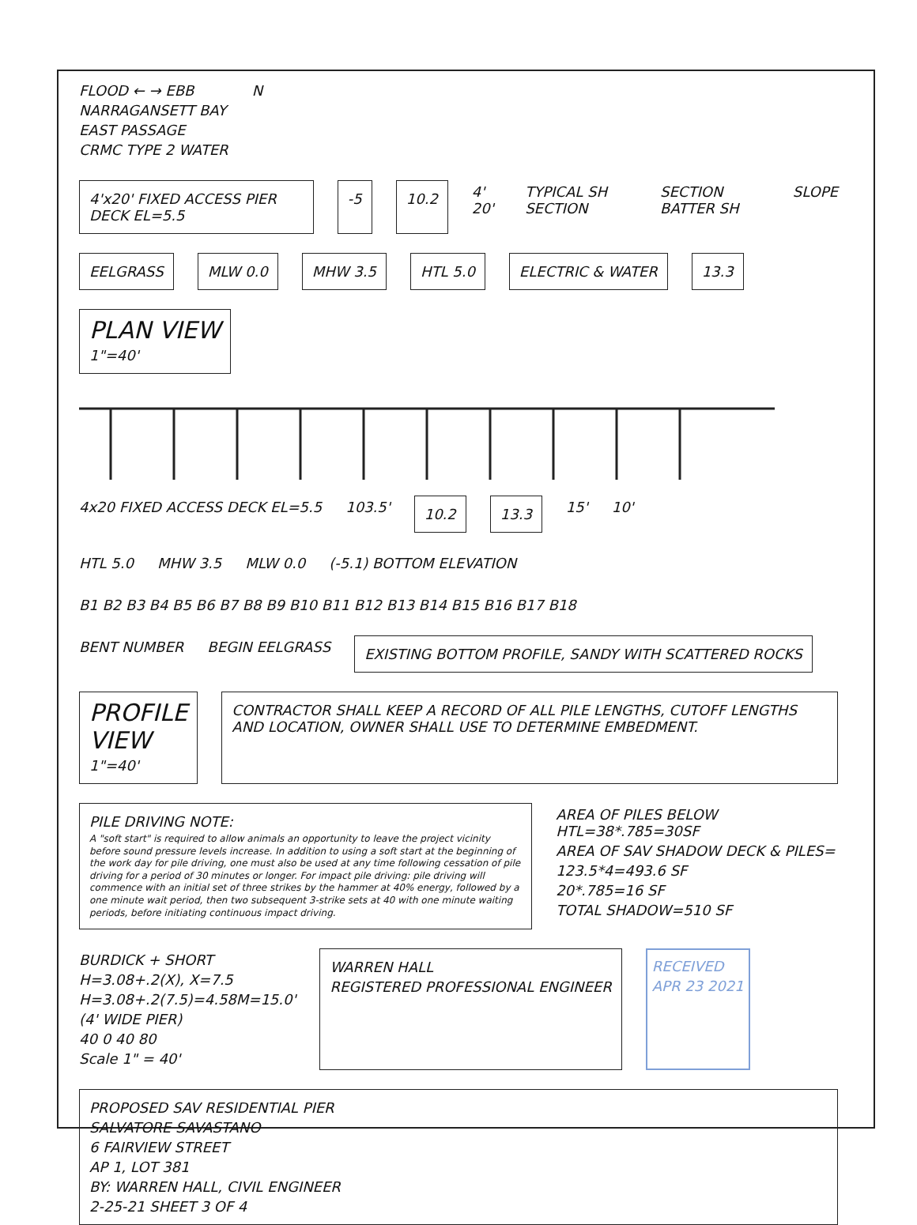FLOOD ← → EBB
NARRAGANSETT BAY
EAST PASSAGE
CRMC TYPE 2 WATER
N
4'x20' FIXED ACCESS PIER DECK EL=5.5
-5 10.2
4' 20' TYPICAL SH SECTION SECTION BATTER SH SLOPE
EELGRASS MLW 0.0 MHW 3.5 HTL 5.0 ELECTRIC & WATER 13.3
PLAN VIEW
1"=40'
4x20 FIXED ACCESS DECK EL=5.5 103.5'
10.2 13.3
15' 10'
HTL 5.0 MHW 3.5 MLW 0.0 (-5.1) BOTTOM ELEVATION
B1 B2 B3 B4 B5 B6 B7 B8 B9 B10 B11 B12 B13 B14 B15 B16 B17 B18
BENT NUMBER BEGIN EELGRASS
EXISTING BOTTOM PROFILE, SANDY WITH SCATTERED ROCKS
PROFILE VIEW
1"=40'
CONTRACTOR SHALL KEEP A RECORD OF ALL PILE LENGTHS, CUTOFF LENGTHS AND LOCATION, OWNER SHALL USE TO DETERMINE EMBEDMENT.
PILE DRIVING NOTE:
A "soft start" is required to allow animals an opportunity to leave the project vicinity before sound pressure levels increase. In addition to using a soft start at the beginning of the work day for pile driving, one must also be used at any time following cessation of pile driving for a period of 30 minutes or longer. For impact pile driving: pile driving will commence with an initial set of three strikes by the hammer at 40% energy, followed by a one minute wait period, then two subsequent 3-strike sets at 40 with one minute waiting periods, before initiating continuous impact driving.
AREA OF PILES BELOW HTL=38*.785=30SF
AREA OF SAV SHADOW DECK & PILES=
123.5*4=493.6 SF
20*.785=16 SF
TOTAL SHADOW=510 SF
BURDICK + SHORT
H=3.08+.2(X), X=7.5
H=3.08+.2(7.5)=4.58M=15.0'
(4' WIDE PIER)
40 0 40 80
Scale 1" = 40'
WARREN HALL
REGISTERED PROFESSIONAL ENGINEER
RECEIVED
APR 23 2021
PROPOSED SAV RESIDENTIAL PIER
SALVATORE SAVASTANO
6 FAIRVIEW STREET
AP 1, LOT 381
BY: WARREN HALL, CIVIL ENGINEER
2-25-21 SHEET 3 OF 4